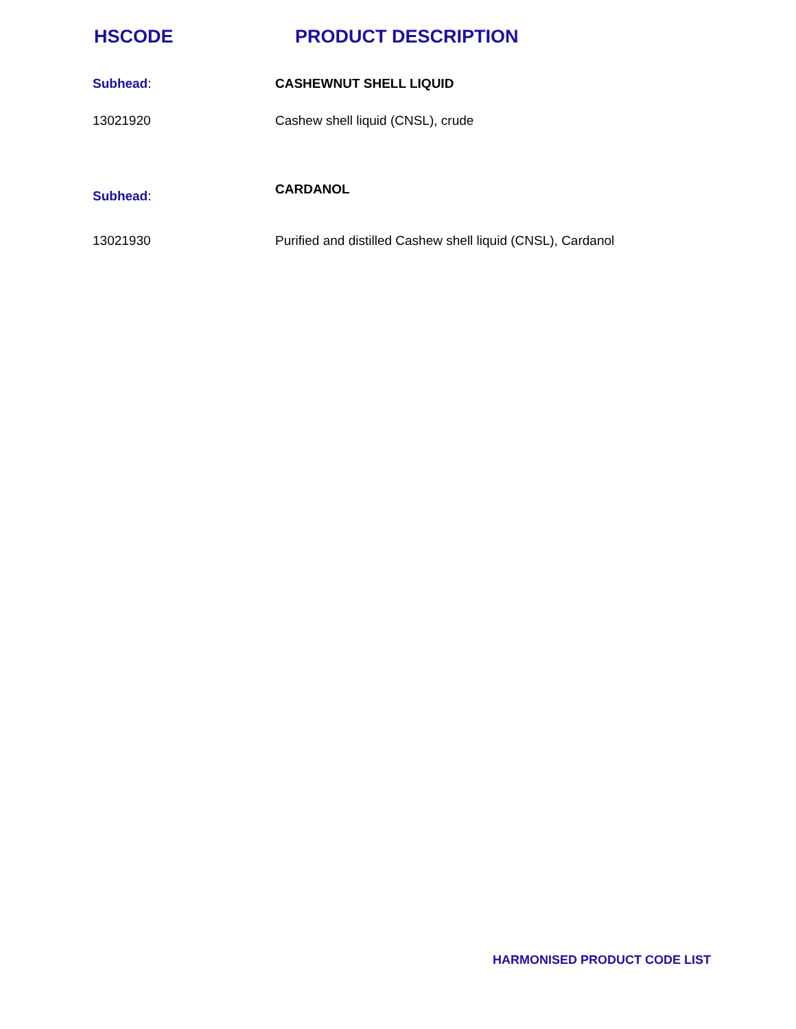HSCODE PRODUCT DESCRIPTION
| Subhead : | CASHEWNUT SHELL LIQUID |
| 13021920 | Cashew shell liquid (CNSL), crude |
| Subhead : | CARDANOL |
| 13021930 | Purified and distilled Cashew shell liquid (CNSL), Cardanol |
HARMONISED PRODUCT CODE LIST